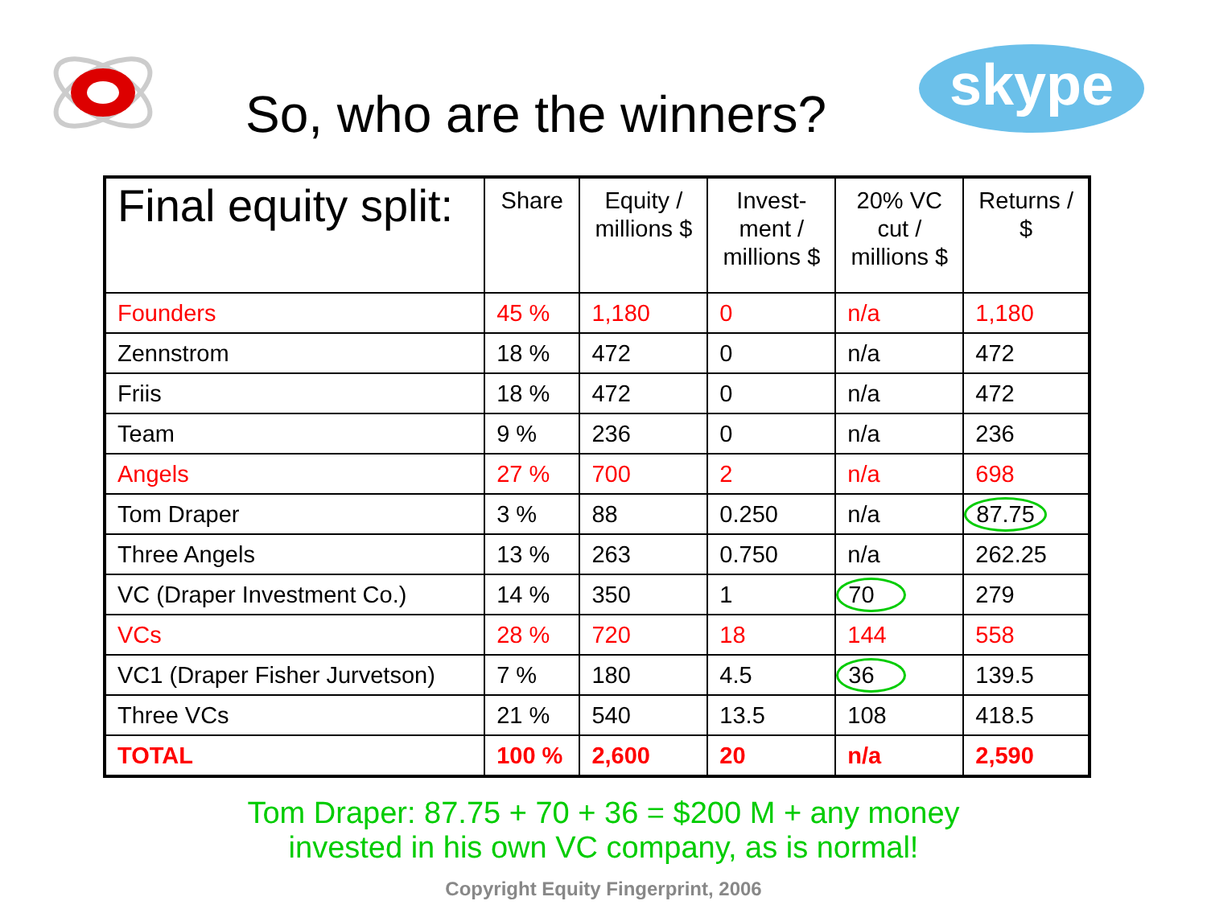skype
So, who are the winners?
| Final equity split: | Share | Equity / millions $ | Invest- ment / millions $ | 20% VC cut / millions $ | Returns / $ |
| --- | --- | --- | --- | --- | --- |
| Founders | 45 % | 1,180 | 0 | n/a | 1,180 |
| Zennstrom | 18 % | 472 | 0 | n/a | 472 |
| Friis | 18 % | 472 | 0 | n/a | 472 |
| Team | 9 % | 236 | 0 | n/a | 236 |
| Angels | 27 % | 700 | 2 | n/a | 698 |
| Tom Draper | 3 % | 88 | 0.250 | n/a | 87.75 |
| Three Angels | 13 % | 263 | 0.750 | n/a | 262.25 |
| VC (Draper Investment Co.) | 14 % | 350 | 1 | 70 | 279 |
| VCs | 28 % | 720 | 18 | 144 | 558 |
| VC1 (Draper Fisher Jurvetson) | 7 % | 180 | 4.5 | 36 | 139.5 |
| Three VCs | 21 % | 540 | 13.5 | 108 | 418.5 |
| TOTAL | 100 % | 2,600 | 20 | n/a | 2,590 |
Tom Draper: 87.75 + 70 + 36 = $200 M + any money
invested in his own VC company, as is normal!
Copyright Equity Fingerprint, 2006